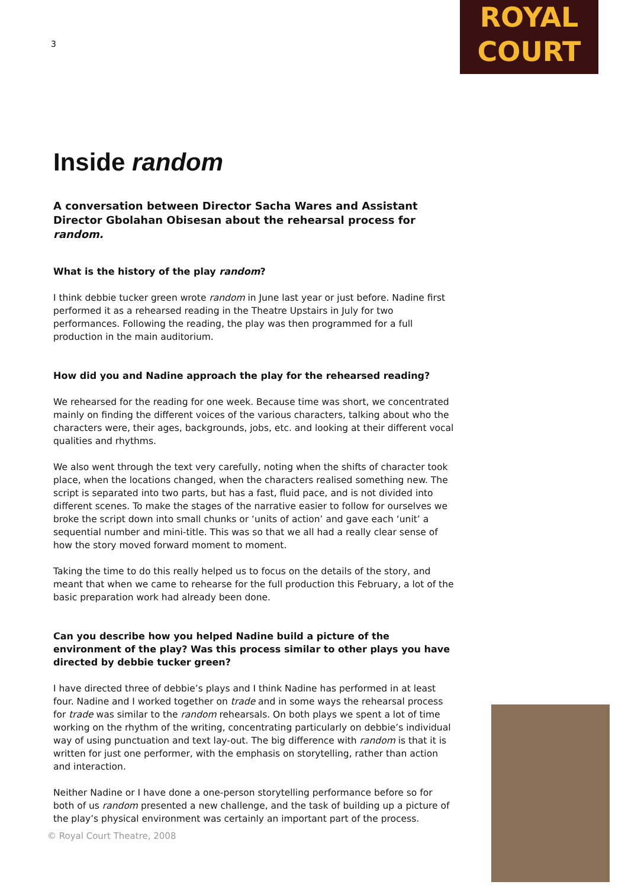ROYAL
COURT
3
Inside random
A conversation between Director Sacha Wares and Assistant Director Gbolahan Obisesan about the rehearsal process for random.
What is the history of the play random?
I think debbie tucker green wrote random in June last year or just before. Nadine first performed it as a rehearsed reading in the Theatre Upstairs in July for two performances. Following the reading, the play was then programmed for a full production in the main auditorium.
How did you and Nadine approach the play for the rehearsed reading?
We rehearsed for the reading for one week. Because time was short, we concentrated mainly on finding the different voices of the various characters, talking about who the characters were, their ages, backgrounds, jobs, etc. and looking at their different vocal qualities and rhythms.
We also went through the text very carefully, noting when the shifts of character took place, when the locations changed, when the characters realised something new. The script is separated into two parts, but has a fast, fluid pace, and is not divided into different scenes. To make the stages of the narrative easier to follow for ourselves we broke the script down into small chunks or ‘units of action’ and gave each ‘unit’ a sequential number and mini-title. This was so that we all had a really clear sense of how the story moved forward moment to moment.
Taking the time to do this really helped us to focus on the details of the story, and meant that when we came to rehearse for the full production this February, a lot of the basic preparation work had already been done.
Can you describe how you helped Nadine build a picture of the environment of the play? Was this process similar to other plays you have directed by debbie tucker green?
I have directed three of debbie’s plays and I think Nadine has performed in at least four. Nadine and I worked together on trade and in some ways the rehearsal process for trade was similar to the random rehearsals. On both plays we spent a lot of time working on the rhythm of the writing, concentrating particularly on debbie’s individual way of using punctuation and text lay-out. The big difference with random is that it is written for just one performer, with the emphasis on storytelling, rather than action and interaction.
Neither Nadine or I have done a one-person storytelling performance before so for both of us random presented a new challenge, and the task of building up a picture of the play’s physical environment was certainly an important part of the process.
© Royal Court Theatre, 2008